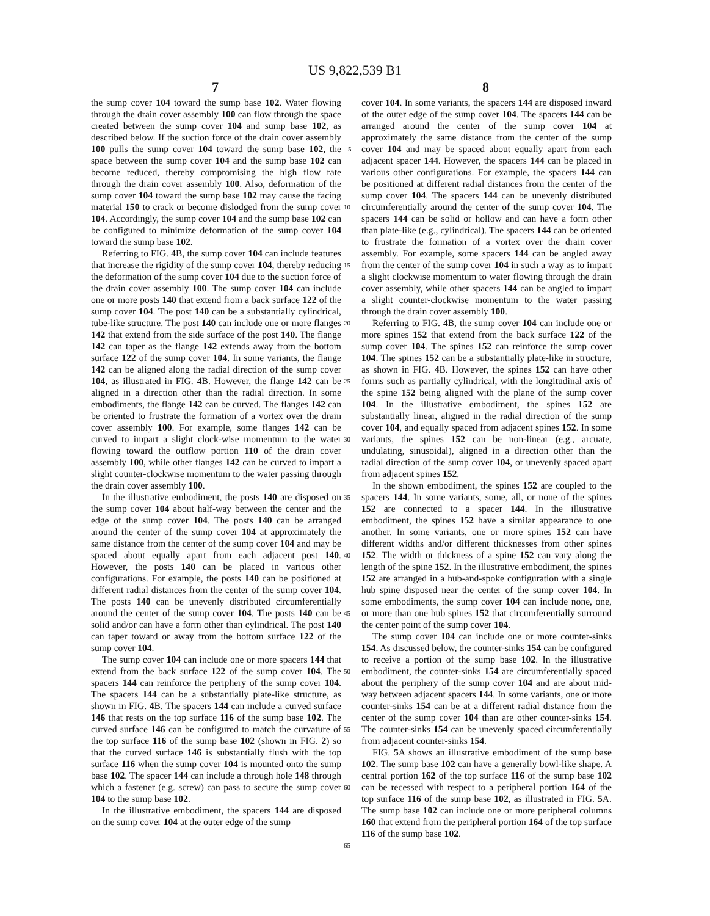US 9,822,539 B1
7 8
the sump cover 104 toward the sump base 102. Water flowing through the drain cover assembly 100 can flow through the space created between the sump cover 104 and sump base 102, as described below. If the suction force of the drain cover assembly 100 pulls the sump cover 104 toward the sump base 102, the space between the sump cover 104 and the sump base 102 can become reduced, thereby compromising the high flow rate through the drain cover assembly 100. Also, deformation of the sump cover 104 toward the sump base 102 may cause the facing material 150 to crack or become dislodged from the sump cover 104. Accordingly, the sump cover 104 and the sump base 102 can be configured to minimize deformation of the sump cover 104 toward the sump base 102.
Referring to FIG. 4 B, the sump cover 104 can include features that increase the rigidity of the sump cover 104, thereby reducing the deformation of the sump cover 104 due to the suction force of the drain cover assembly 100. The sump cover 104 can include one or more posts 140 that extend from a back surface 122 of the sump cover 104. The post 140 can be a substantially cylindrical, tube-like structure. The post 140 can include one or more flanges 142 that extend from the side surface of the post 140. The flange 142 can taper as the flange 142 extends away from the bottom surface 122 of the sump cover 104. In some variants, the flange 142 can be aligned along the radial direction of the sump cover 104, as illustrated in FIG. 4 B. However, the flange 142 can be aligned in a direction other than the radial direction. In some embodiments, the flange 142 can be curved. The flanges 142 can be oriented to frustrate the formation of a vortex over the drain cover assembly 100. For example, some flanges 142 can be curved to impart a slight clock-wise momentum to the water flowing toward the outflow portion 110 of the drain cover assembly 100, while other flanges 142 can be curved to impart a slight counter-clockwise momentum to the water passing through the drain cover assembly 100.
In the illustrative embodiment, the posts 140 are disposed on the sump cover 104 about half-way between the center and the edge of the sump cover 104. The posts 140 can be arranged around the center of the sump cover 104 at approximately the same distance from the center of the sump cover 104 and may be spaced about equally apart from each adjacent post 140. However, the posts 140 can be placed in various other configurations. For example, the posts 140 can be positioned at different radial distances from the center of the sump cover 104. The posts 140 can be unevenly distributed circumferentially around the center of the sump cover 104. The posts 140 can be solid and/or can have a form other than cylindrical. The post 140 can taper toward or away from the bottom surface 122 of the sump cover 104.
The sump cover 104 can include one or more spacers 144 that extend from the back surface 122 of the sump cover 104. The spacers 144 can reinforce the periphery of the sump cover 104. The spacers 144 can be a substantially plate-like structure, as shown in FIG. 4 B. The spacers 144 can include a curved surface 146 that rests on the top surface 116 of the sump base 102. The curved surface 146 can be configured to match the curvature of the top surface 116 of the sump base 102 (shown in FIG. 2) so that the curved surface 146 is substantially flush with the top surface 116 when the sump cover 104 is mounted onto the sump base 102. The spacer 144 can include a through hole 148 through which a fastener (e.g. screw) can pass to secure the sump cover 104 to the sump base 102.
In the illustrative embodiment, the spacers 144 are disposed on the sump cover 104 at the outer edge of the sump
cover 104. In some variants, the spacers 144 are disposed inward of the outer edge of the sump cover 104. The spacers 144 can be arranged around the center of the sump cover 104 at approximately the same distance from the center of the sump cover 104 and may be spaced about equally apart from each adjacent spacer 144. However, the spacers 144 can be placed in various other configurations. For example, the spacers 144 can be positioned at different radial distances from the center of the sump cover 104. The spacers 144 can be unevenly distributed circumferentially around the center of the sump cover 104. The spacers 144 can be solid or hollow and can have a form other than plate-like (e.g., cylindrical). The spacers 144 can be oriented to frustrate the formation of a vortex over the drain cover assembly. For example, some spacers 144 can be angled away from the center of the sump cover 104 in such a way as to impart a slight clockwise momentum to water flowing through the drain cover assembly, while other spacers 144 can be angled to impart a slight counter-clockwise momentum to the water passing through the drain cover assembly 100.
Referring to FIG. 4 B, the sump cover 104 can include one or more spines 152 that extend from the back surface 122 of the sump cover 104. The spines 152 can reinforce the sump cover 104. The spines 152 can be a substantially plate-like in structure, as shown in FIG. 4 B. However, the spines 152 can have other forms such as partially cylindrical, with the longitudinal axis of the spine 152 being aligned with the plane of the sump cover 104. In the illustrative embodiment, the spines 152 are substantially linear, aligned in the radial direction of the sump cover 104, and equally spaced from adjacent spines 152. In some variants, the spines 152 can be non-linear (e.g., arcuate, undulating, sinusoidal), aligned in a direction other than the radial direction of the sump cover 104, or unevenly spaced apart from adjacent spines 152.
In the shown embodiment, the spines 152 are coupled to the spacers 144. In some variants, some, all, or none of the spines 152 are connected to a spacer 144. In the illustrative embodiment, the spines 152 have a similar appearance to one another. In some variants, one or more spines 152 can have different widths and/or different thicknesses from other spines 152. The width or thickness of a spine 152 can vary along the length of the spine 152. In the illustrative embodiment, the spines 152 are arranged in a hub-and-spoke configuration with a single hub spine disposed near the center of the sump cover 104. In some embodiments, the sump cover 104 can include none, one, or more than one hub spines 152 that circumferentially surround the center point of the sump cover 104.
The sump cover 104 can include one or more counter-sinks 154. As discussed below, the counter-sinks 154 can be configured to receive a portion of the sump base 102. In the illustrative embodiment, the counter-sinks 154 are circumferentially spaced about the periphery of the sump cover 104 and are about mid-way between adjacent spacers 144. In some variants, one or more counter-sinks 154 can be at a different radial distance from the center of the sump cover 104 than are other counter-sinks 154. The counter-sinks 154 can be unevenly spaced circumferentially from adjacent counter-sinks 154.
FIG. 5 A shows an illustrative embodiment of the sump base 102. The sump base 102 can have a generally bowl-like shape. A central portion 162 of the top surface 116 of the sump base 102 can be recessed with respect to a peripheral portion 164 of the top surface 116 of the sump base 102, as illustrated in FIG. 5 A. The sump base 102 can include one or more peripheral columns 160 that extend from the peripheral portion 164 of the top surface 116 of the sump base 102.
5
10
15
20
25
30
35
40
45
50
55
60
65